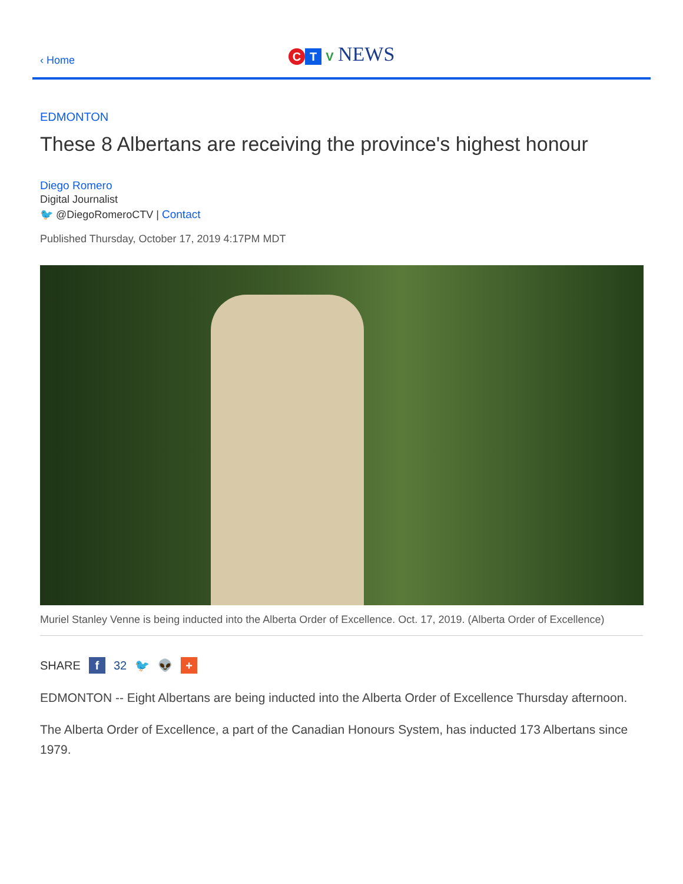‹ Home
C T V NEWS
EDMONTON
These 8 Albertans are receiving the province's highest honour
Diego Romero
Digital Journalist
🐦 @DiegoRomeroCTV | Contact
Published Thursday, October 17, 2019 4:17PM MDT
Muriel Stanley Venne is being inducted into the Alberta Order of Excellence. Oct. 17, 2019. (Alberta Order of Excellence)
SHARE f 32 🐦 👽 +
EDMONTON -- Eight Albertans are being inducted into the Alberta Order of Excellence Thursday afternoon.
The Alberta Order of Excellence, a part of the Canadian Honours System, has inducted 173 Albertans since 1979.